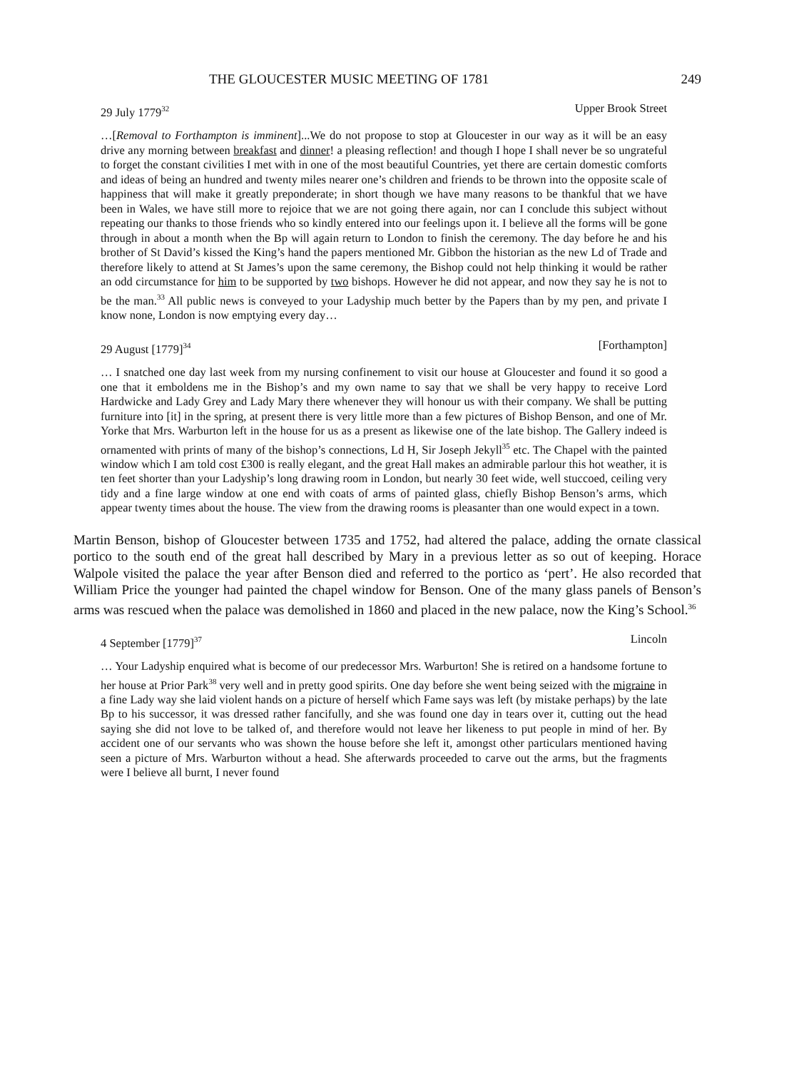THE GLOUCESTER MUSIC MEETING OF 1781 249
29 July 1779<sup>32</sup> Upper Brook Street
…[Removal to Forthampton is imminent]...We do not propose to stop at Gloucester in our way as it will be an easy drive any morning between breakfast and dinner! a pleasing reflection! and though I hope I shall never be so ungrateful to forget the constant civilities I met with in one of the most beautiful Countries, yet there are certain domestic comforts and ideas of being an hundred and twenty miles nearer one’s children and friends to be thrown into the opposite scale of happiness that will make it greatly preponderate; in short though we have many reasons to be thankful that we have been in Wales, we have still more to rejoice that we are not going there again, nor can I conclude this subject without repeating our thanks to those friends who so kindly entered into our feelings upon it. I believe all the forms will be gone through in about a month when the Bp will again return to London to finish the ceremony. The day before he and his brother of St David’s kissed the King’s hand the papers mentioned Mr. Gibbon the historian as the new Ld of Trade and therefore likely to attend at St James’s upon the same ceremony, the Bishop could not help thinking it would be rather an odd circumstance for him to be supported by two bishops. However he did not appear, and now they say he is not to be the man.<sup>33</sup> All public news is conveyed to your Ladyship much better by the Papers than by my pen, and private I know none, London is now emptying every day…
29 August [1779]<sup>34</sup> [Forthampton]
… I snatched one day last week from my nursing confinement to visit our house at Gloucester and found it so good a one that it emboldens me in the Bishop’s and my own name to say that we shall be very happy to receive Lord Hardwicke and Lady Grey and Lady Mary there whenever they will honour us with their company. We shall be putting furniture into [it] in the spring, at present there is very little more than a few pictures of Bishop Benson, and one of Mr. Yorke that Mrs. Warburton left in the house for us as a present as likewise one of the late bishop. The Gallery indeed is ornamented with prints of many of the bishop’s connections, Ld H, Sir Joseph Jekyll<sup>35</sup> etc. The Chapel with the painted window which I am told cost £300 is really elegant, and the great Hall makes an admirable parlour this hot weather, it is ten feet shorter than your Ladyship’s long drawing room in London, but nearly 30 feet wide, well stuccoed, ceiling very tidy and a fine large window at one end with coats of arms of painted glass, chiefly Bishop Benson’s arms, which appear twenty times about the house. The view from the drawing rooms is pleasanter than one would expect in a town.
Martin Benson, bishop of Gloucester between 1735 and 1752, had altered the palace, adding the ornate classical portico to the south end of the great hall described by Mary in a previous letter as so out of keeping. Horace Walpole visited the palace the year after Benson died and referred to the portico as ‘pert’. He also recorded that William Price the younger had painted the chapel window for Benson. One of the many glass panels of Benson’s arms was rescued when the palace was demolished in 1860 and placed in the new palace, now the King’s School.<sup>36</sup>
4 September [1779]<sup>37</sup> Lincoln
… Your Ladyship enquired what is become of our predecessor Mrs. Warburton! She is retired on a handsome fortune to her house at Prior Park<sup>38</sup> very well and in pretty good spirits. One day before she went being seized with the migraine in a fine Lady way she laid violent hands on a picture of herself which Fame says was left (by mistake perhaps) by the late Bp to his successor, it was dressed rather fancifully, and she was found one day in tears over it, cutting out the head saying she did not love to be talked of, and therefore would not leave her likeness to put people in mind of her. By accident one of our servants who was shown the house before she left it, amongst other particulars mentioned having seen a picture of Mrs. Warburton without a head. She afterwards proceeded to carve out the arms, but the fragments were I believe all burnt, I never found